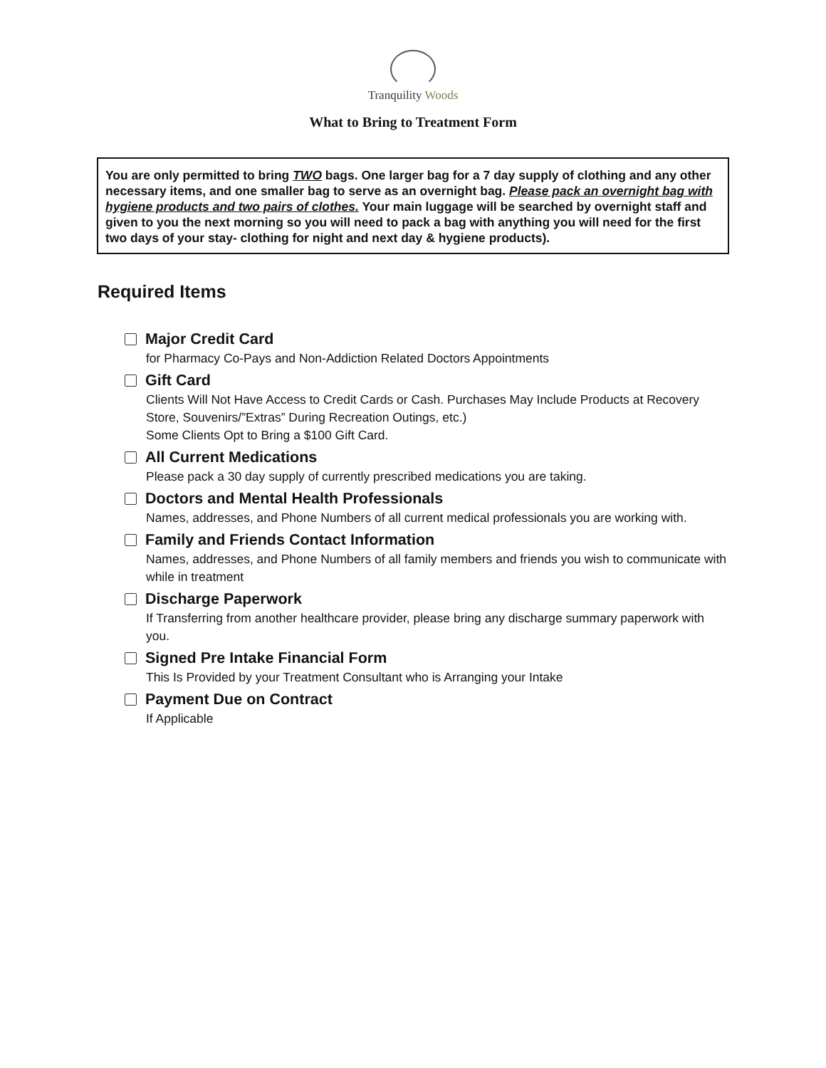Tranquility Woods
What to Bring to Treatment Form
You are only permitted to bring TWO bags. One larger bag for a 7 day supply of clothing and any other necessary items, and one smaller bag to serve as an overnight bag. Please pack an overnight bag with hygiene products and two pairs of clothes. Your main luggage will be searched by overnight staff and given to you the next morning so you will need to pack a bag with anything you will need for the first two days of your stay- clothing for night and next day & hygiene products).
Required Items
Major Credit Card
for Pharmacy Co-Pays and Non-Addiction Related Doctors Appointments
Gift Card
Clients Will Not Have Access to Credit Cards or Cash. Purchases May Include Products at Recovery Store, Souvenirs/”Extras” During Recreation Outings, etc.)
Some Clients Opt to Bring a $100 Gift Card.
All Current Medications
Please pack a 30 day supply of currently prescribed medications you are taking.
Doctors and Mental Health Professionals
Names, addresses, and Phone Numbers of all current medical professionals you are working with.
Family and Friends Contact Information
Names, addresses, and Phone Numbers of all family members and friends you wish to communicate with while in treatment
Discharge Paperwork
If Transferring from another healthcare provider, please bring any discharge summary paperwork with you.
Signed Pre Intake Financial Form
This Is Provided by your Treatment Consultant who is Arranging your Intake
Payment Due on Contract
If Applicable